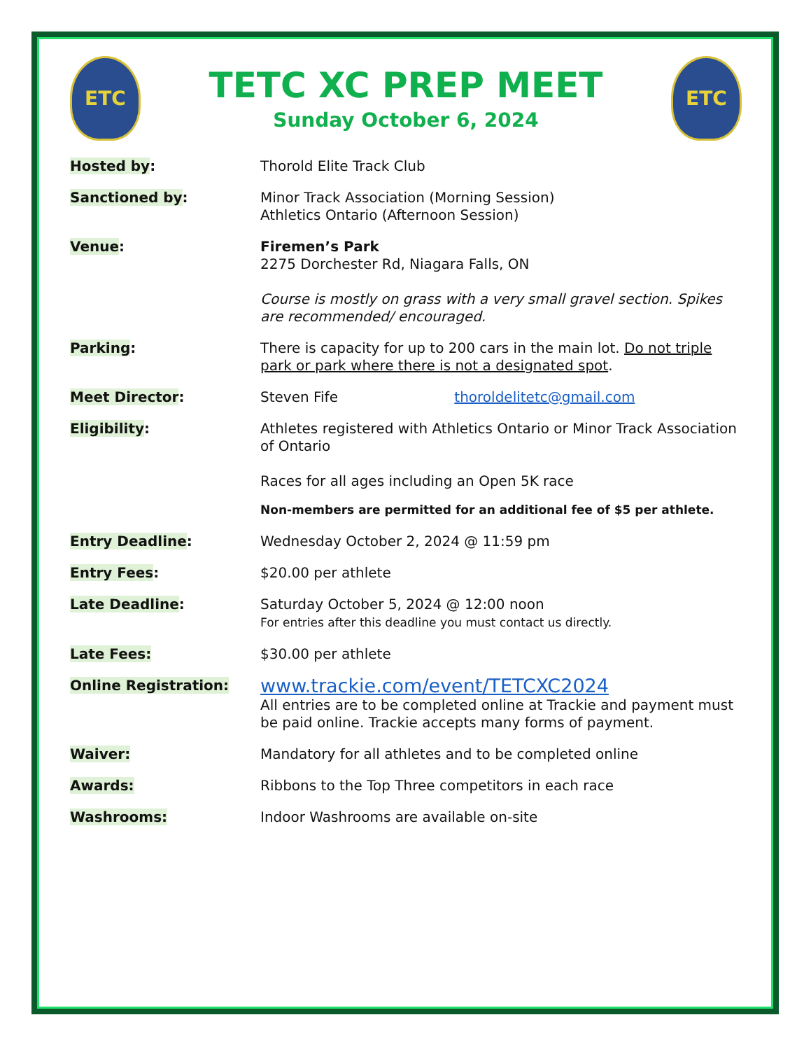ETC
TETC XC PREP MEET
Sunday October 6, 2024
ETC
Hosted by: Thorold Elite Track Club
Sanctioned by: Minor Track Association (Morning Session)
Athletics Ontario (Afternoon Session)
Venue: Firemen’s Park
2275 Dorchester Rd, Niagara Falls, ON
Course is mostly on grass with a very small gravel section. Spikes are recommended/ encouraged.
Parking: There is capacity for up to 200 cars in the main lot. Do not triple park or park where there is not a designated spot.
Meet Director: Steven Fife thoroldelitetc@gmail.com
Eligibility: Athletes registered with Athletics Ontario or Minor Track Association of Ontario
Races for all ages including an Open 5K race
Non-members are permitted for an additional fee of $5 per athlete.
Entry Deadline: Wednesday October 2, 2024 @ 11:59 pm
Entry Fees: $20.00 per athlete
Late Deadline: Saturday October 5, 2024 @ 12:00 noon
For entries after this deadline you must contact us directly.
Late Fees: $30.00 per athlete
Online Registration:
www.trackie.com/event/TETCXC2024
All entries are to be completed online at Trackie and payment must be paid online. Trackie accepts many forms of payment.
Waiver: Mandatory for all athletes and to be completed online
Awards: Ribbons to the Top Three competitors in each race
Washrooms: Indoor Washrooms are available on-site